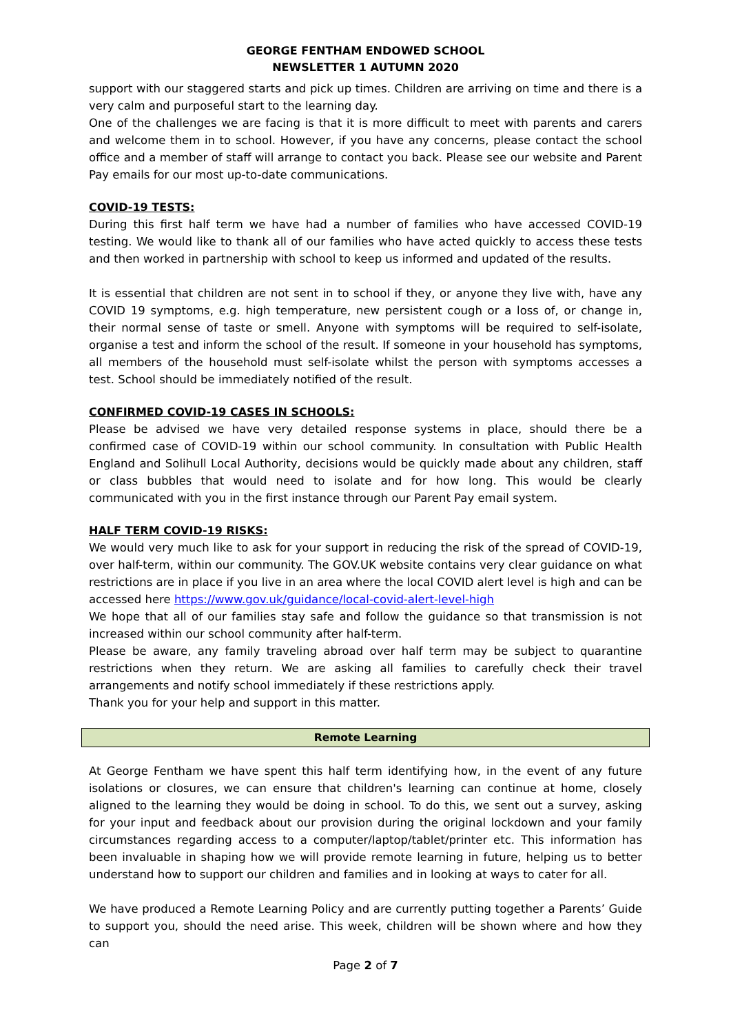GEORGE FENTHAM ENDOWED SCHOOL
NEWSLETTER 1 AUTUMN 2020
support with our staggered starts and pick up times. Children are arriving on time and there is a very calm and purposeful start to the learning day.
One of the challenges we are facing is that it is more difficult to meet with parents and carers and welcome them in to school. However, if you have any concerns, please contact the school office and a member of staff will arrange to contact you back. Please see our website and Parent Pay emails for our most up-to-date communications.
COVID-19 TESTS:
During this first half term we have had a number of families who have accessed COVID-19 testing. We would like to thank all of our families who have acted quickly to access these tests and then worked in partnership with school to keep us informed and updated of the results.
It is essential that children are not sent in to school if they, or anyone they live with, have any COVID 19 symptoms, e.g. high temperature, new persistent cough or a loss of, or change in, their normal sense of taste or smell. Anyone with symptoms will be required to self-isolate, organise a test and inform the school of the result. If someone in your household has symptoms, all members of the household must self-isolate whilst the person with symptoms accesses a test. School should be immediately notified of the result.
CONFIRMED COVID-19 CASES IN SCHOOLS:
Please be advised we have very detailed response systems in place, should there be a confirmed case of COVID-19 within our school community. In consultation with Public Health England and Solihull Local Authority, decisions would be quickly made about any children, staff or class bubbles that would need to isolate and for how long. This would be clearly communicated with you in the first instance through our Parent Pay email system.
HALF TERM COVID-19 RISKS:
We would very much like to ask for your support in reducing the risk of the spread of COVID-19, over half-term, within our community. The GOV.UK website contains very clear guidance on what restrictions are in place if you live in an area where the local COVID alert level is high and can be accessed here https://www.gov.uk/guidance/local-covid-alert-level-high
We hope that all of our families stay safe and follow the guidance so that transmission is not increased within our school community after half-term.
Please be aware, any family traveling abroad over half term may be subject to quarantine restrictions when they return. We are asking all families to carefully check their travel arrangements and notify school immediately if these restrictions apply.
Thank you for your help and support in this matter.
Remote Learning
At George Fentham we have spent this half term identifying how, in the event of any future isolations or closures, we can ensure that children's learning can continue at home, closely aligned to the learning they would be doing in school. To do this, we sent out a survey, asking for your input and feedback about our provision during the original lockdown and your family circumstances regarding access to a computer/laptop/tablet/printer etc. This information has been invaluable in shaping how we will provide remote learning in future, helping us to better understand how to support our children and families and in looking at ways to cater for all.
We have produced a Remote Learning Policy and are currently putting together a Parents’ Guide to support you, should the need arise. This week, children will be shown where and how they can
Page 2 of 7